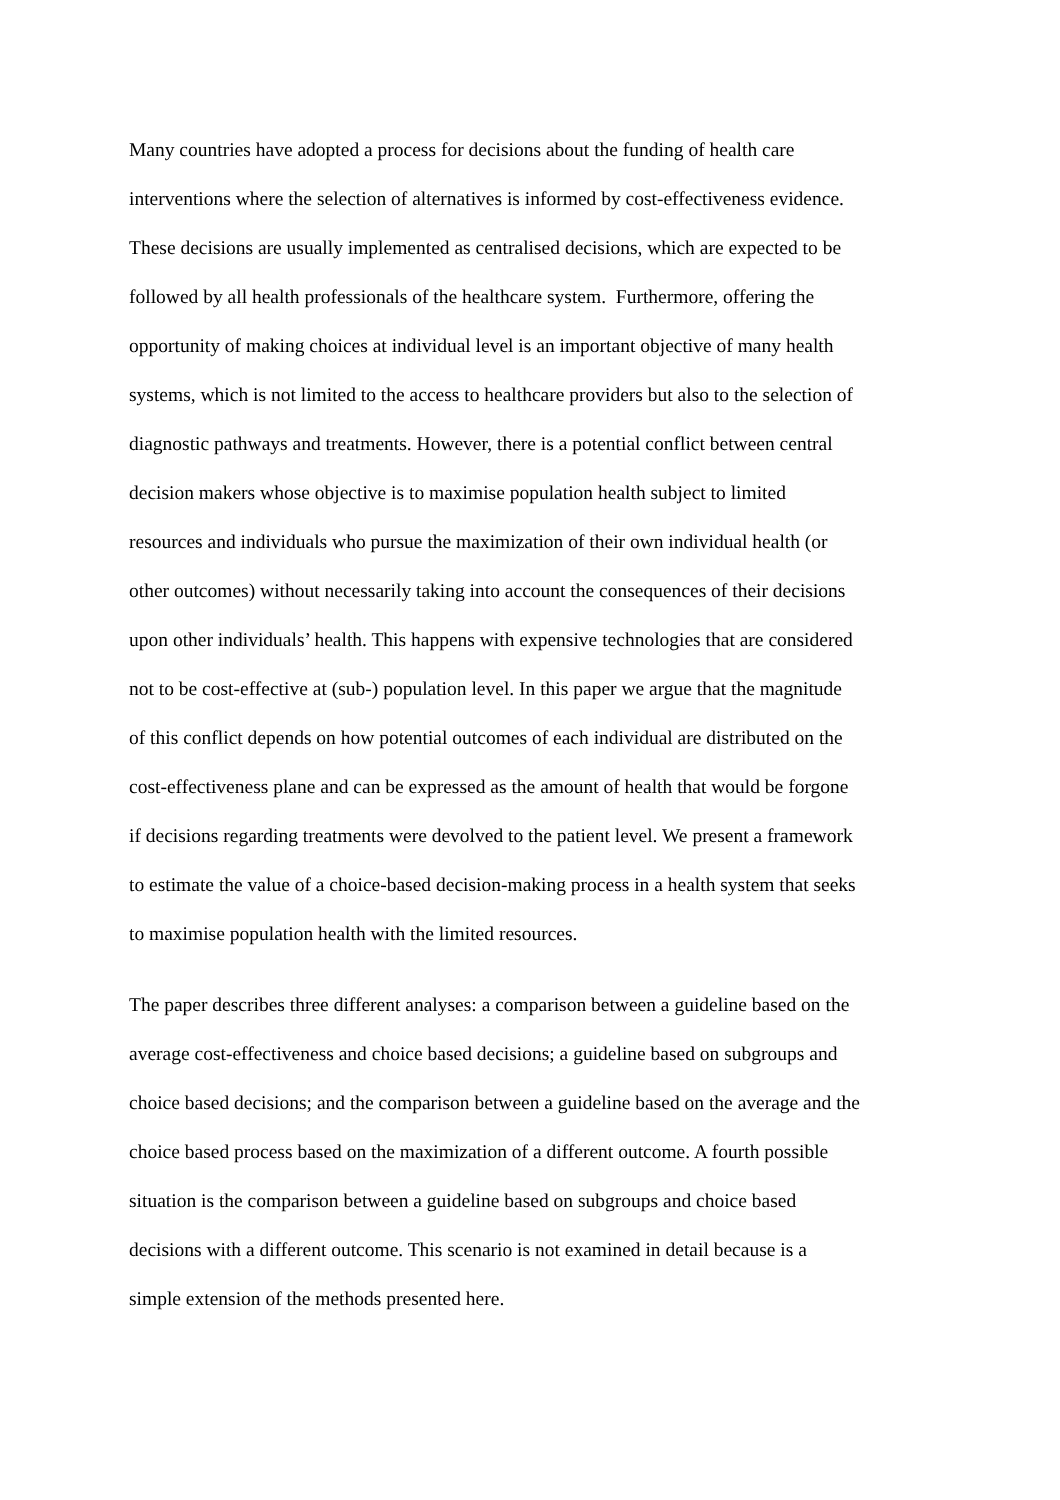Many countries have adopted a process for decisions about the funding of health care
interventions where the selection of alternatives is informed by cost-effectiveness evidence.
These decisions are usually implemented as centralised decisions, which are expected to be
followed by all health professionals of the healthcare system. Furthermore, offering the
opportunity of making choices at individual level is an important objective of many health
systems, which is not limited to the access to healthcare providers but also to the selection of
diagnostic pathways and treatments. However, there is a potential conflict between central
decision makers whose objective is to maximise population health subject to limited
resources and individuals who pursue the maximization of their own individual health (or
other outcomes) without necessarily taking into account the consequences of their decisions
upon other individuals’ health. This happens with expensive technologies that are considered
not to be cost-effective at (sub-) population level. In this paper we argue that the magnitude
of this conflict depends on how potential outcomes of each individual are distributed on the
cost-effectiveness plane and can be expressed as the amount of health that would be forgone
if decisions regarding treatments were devolved to the patient level. We present a framework
to estimate the value of a choice-based decision-making process in a health system that seeks
to maximise population health with the limited resources.
The paper describes three different analyses: a comparison between a guideline based on the
average cost-effectiveness and choice based decisions; a guideline based on subgroups and
choice based decisions; and the comparison between a guideline based on the average and the
choice based process based on the maximization of a different outcome. A fourth possible
situation is the comparison between a guideline based on subgroups and choice based
decisions with a different outcome. This scenario is not examined in detail because is a
simple extension of the methods presented here.